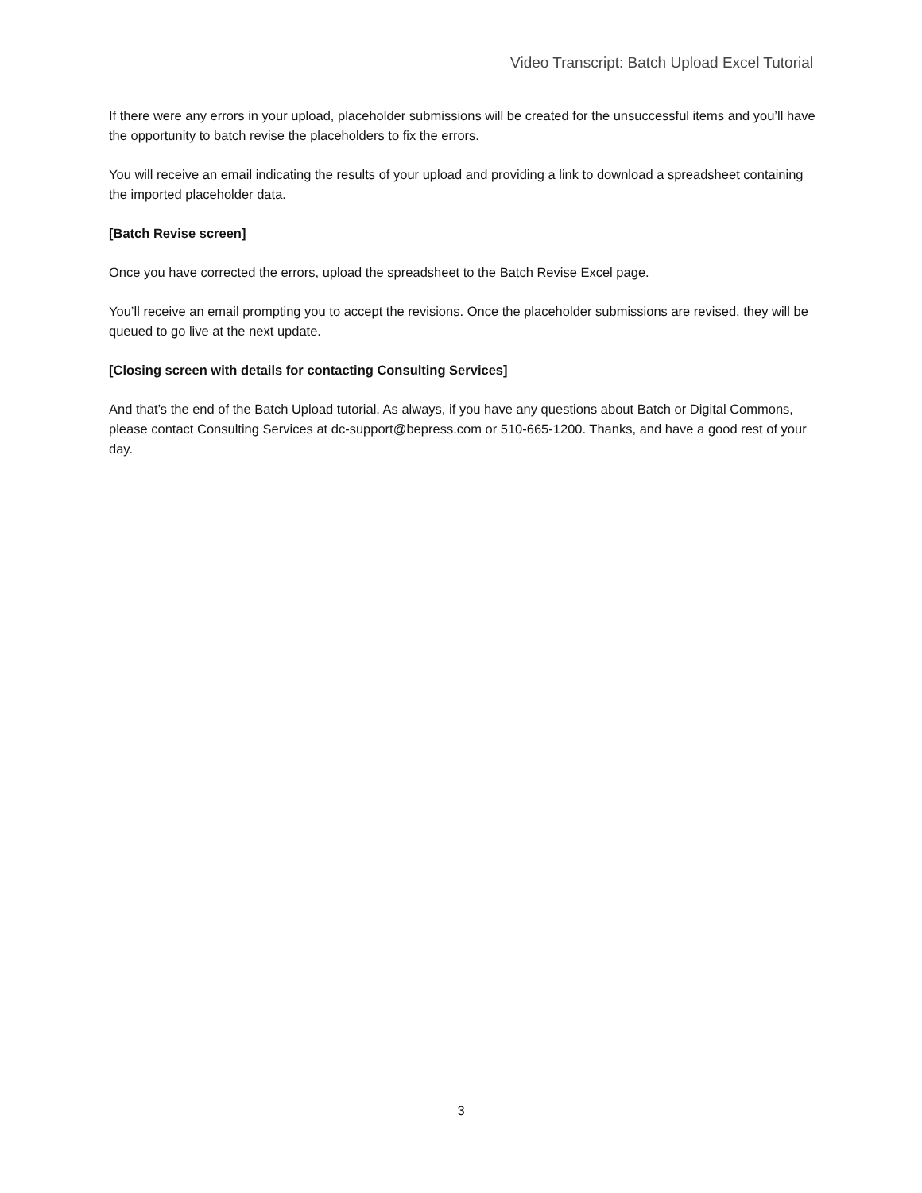Video Transcript: Batch Upload Excel Tutorial
If there were any errors in your upload, placeholder submissions will be created for the unsuccessful items and you’ll have the opportunity to batch revise the placeholders to fix the errors.
You will receive an email indicating the results of your upload and providing a link to download a spreadsheet containing the imported placeholder data.
[Batch Revise screen]
Once you have corrected the errors, upload the spreadsheet to the Batch Revise Excel page.
You’ll receive an email prompting you to accept the revisions. Once the placeholder submissions are revised, they will be queued to go live at the next update.
[Closing screen with details for contacting Consulting Services]
And that’s the end of the Batch Upload tutorial. As always, if you have any questions about Batch or Digital Commons, please contact Consulting Services at dc-support@bepress.com or 510-665-1200. Thanks, and have a good rest of your day.
3